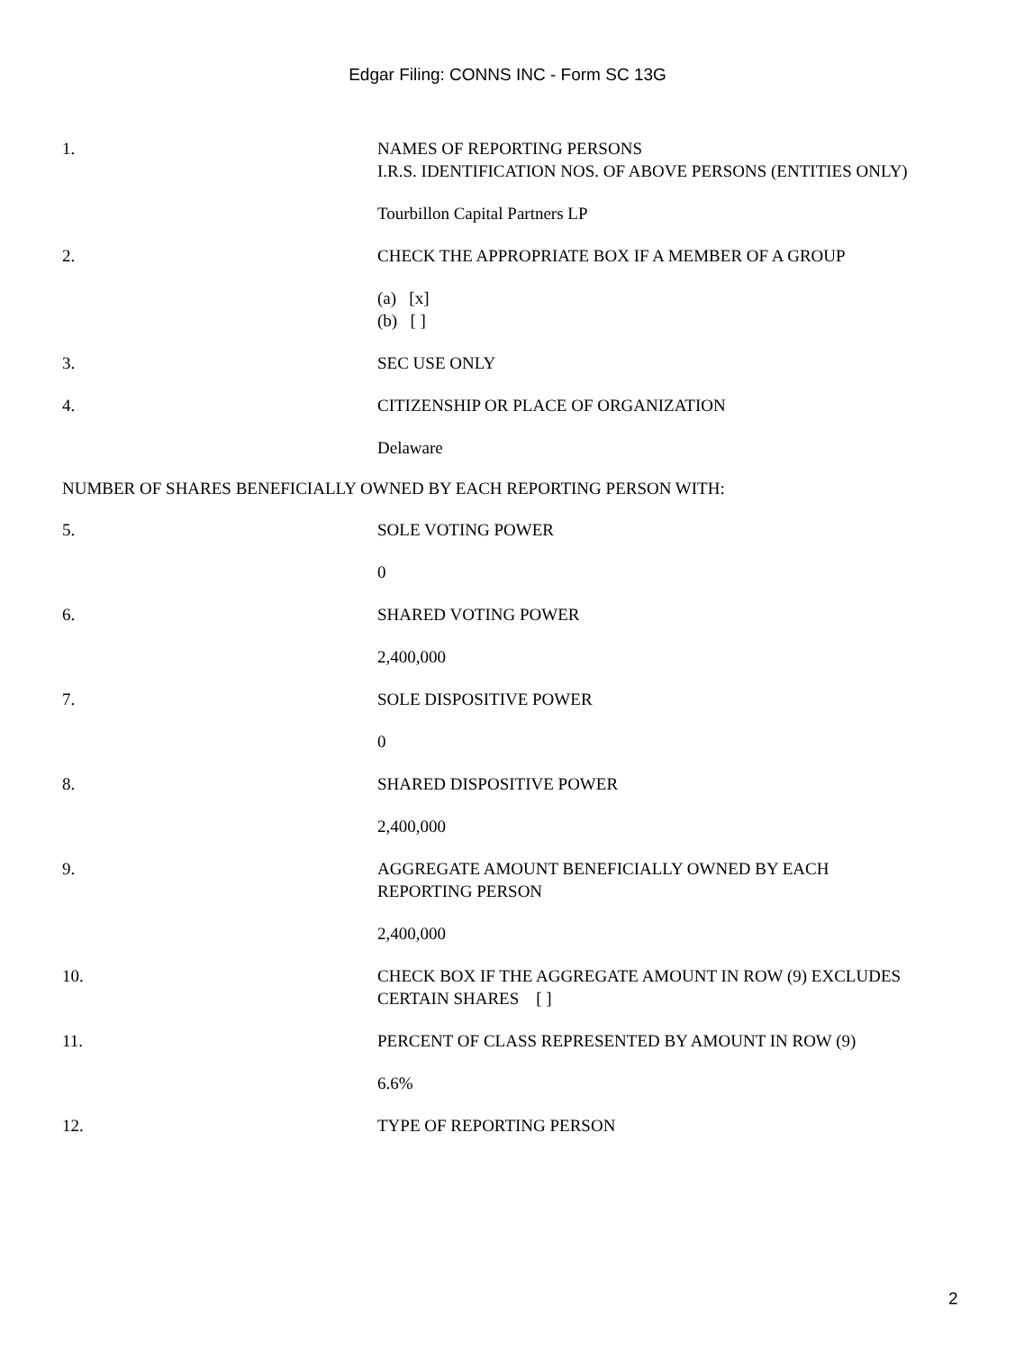Edgar Filing: CONNS INC - Form SC 13G
1. NAMES OF REPORTING PERSONS
I.R.S. IDENTIFICATION NOS. OF ABOVE PERSONS (ENTITIES ONLY)
Tourbillon Capital Partners LP
2. CHECK THE APPROPRIATE BOX IF A MEMBER OF A GROUP
(a) [x]
(b) [ ]
3. SEC USE ONLY
4. CITIZENSHIP OR PLACE OF ORGANIZATION
Delaware
NUMBER OF SHARES BENEFICIALLY OWNED BY EACH REPORTING PERSON WITH:
5. SOLE VOTING POWER
0
6. SHARED VOTING POWER
2,400,000
7. SOLE DISPOSITIVE POWER
0
8. SHARED DISPOSITIVE POWER
2,400,000
9. AGGREGATE AMOUNT BENEFICIALLY OWNED BY EACH REPORTING PERSON
2,400,000
10. CHECK BOX IF THE AGGREGATE AMOUNT IN ROW (9) EXCLUDES CERTAIN SHARES [ ]
11. PERCENT OF CLASS REPRESENTED BY AMOUNT IN ROW (9)
6.6%
12. TYPE OF REPORTING PERSON
2